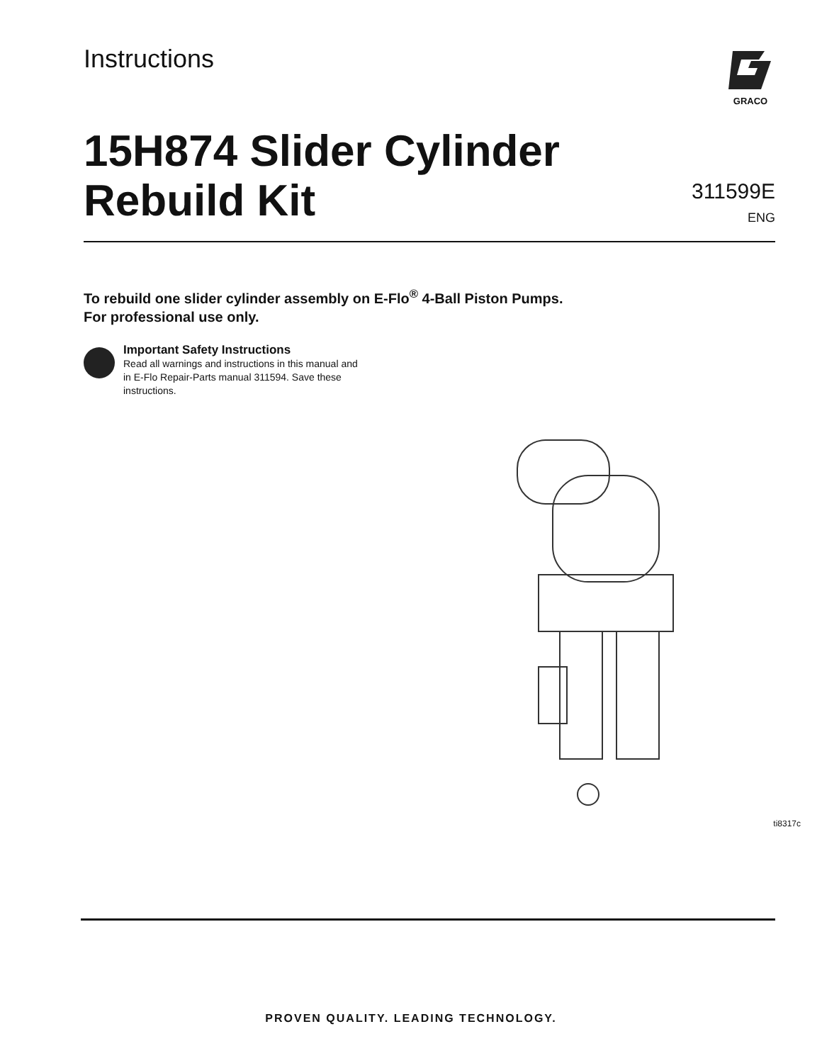Instructions
GRACO
15H874 Slider Cylinder
Rebuild Kit
311599E
ENG
To rebuild one slider cylinder assembly on E-Flo<sup>®</sup> 4-Ball Piston Pumps.
For professional use only.
Important Safety Instructions
Read all warnings and instructions in this manual and in E-Flo Repair-Parts manual 311594. Save these instructions.
ti8317c
PROVEN QUALITY. LEADING TECHNOLOGY.